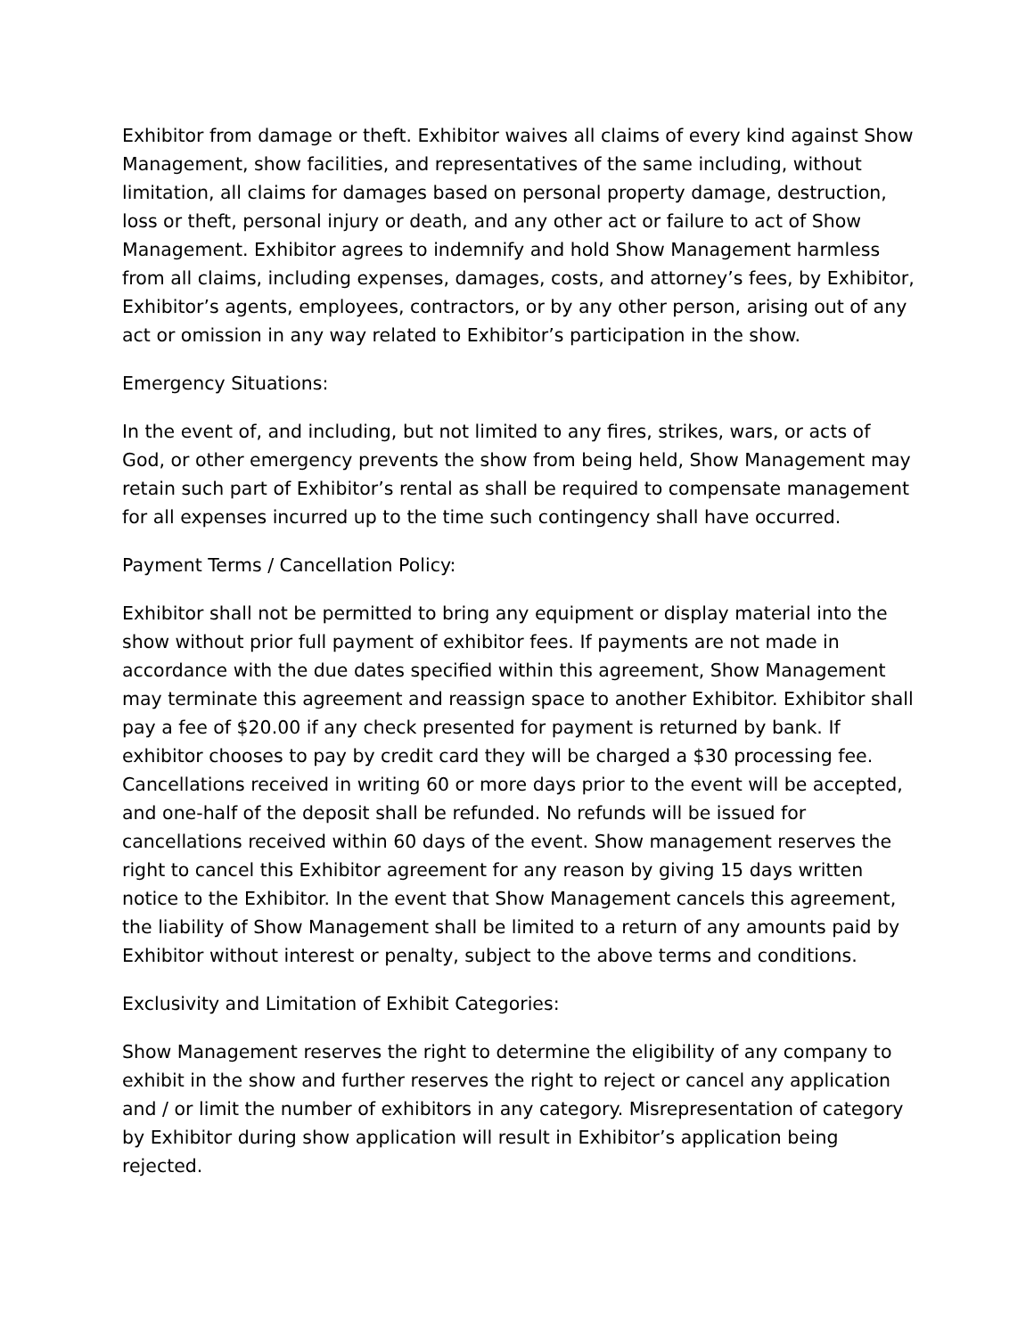Exhibitor from damage or theft. Exhibitor waives all claims of every kind against Show Management, show facilities, and representatives of the same including, without limitation, all claims for damages based on personal property damage, destruction, loss or theft, personal injury or death, and any other act or failure to act of Show Management. Exhibitor agrees to indemnify and hold Show Management harmless from all claims, including expenses, damages, costs, and attorney’s fees, by Exhibitor, Exhibitor’s agents, employees, contractors, or by any other person, arising out of any act or omission in any way related to Exhibitor’s participation in the show.
Emergency Situations:
In the event of, and including, but not limited to any fires, strikes, wars, or acts of God, or other emergency prevents the show from being held, Show Management may retain such part of Exhibitor’s rental as shall be required to compensate management for all expenses incurred up to the time such contingency shall have occurred.
Payment Terms / Cancellation Policy:
Exhibitor shall not be permitted to bring any equipment or display material into the show without prior full payment of exhibitor fees. If payments are not made in accordance with the due dates specified within this agreement, Show Management may terminate this agreement and reassign space to another Exhibitor. Exhibitor shall pay a fee of $20.00 if any check presented for payment is returned by bank. If exhibitor chooses to pay by credit card they will be charged a $30 processing fee. Cancellations received in writing 60 or more days prior to the event will be accepted, and one-half of the deposit shall be refunded. No refunds will be issued for cancellations received within 60 days of the event. Show management reserves the right to cancel this Exhibitor agreement for any reason by giving 15 days written notice to the Exhibitor. In the event that Show Management cancels this agreement, the liability of Show Management shall be limited to a return of any amounts paid by Exhibitor without interest or penalty, subject to the above terms and conditions.
Exclusivity and Limitation of Exhibit Categories:
Show Management reserves the right to determine the eligibility of any company to exhibit in the show and further reserves the right to reject or cancel any application and / or limit the number of exhibitors in any category. Misrepresentation of category by Exhibitor during show application will result in Exhibitor’s application being rejected.